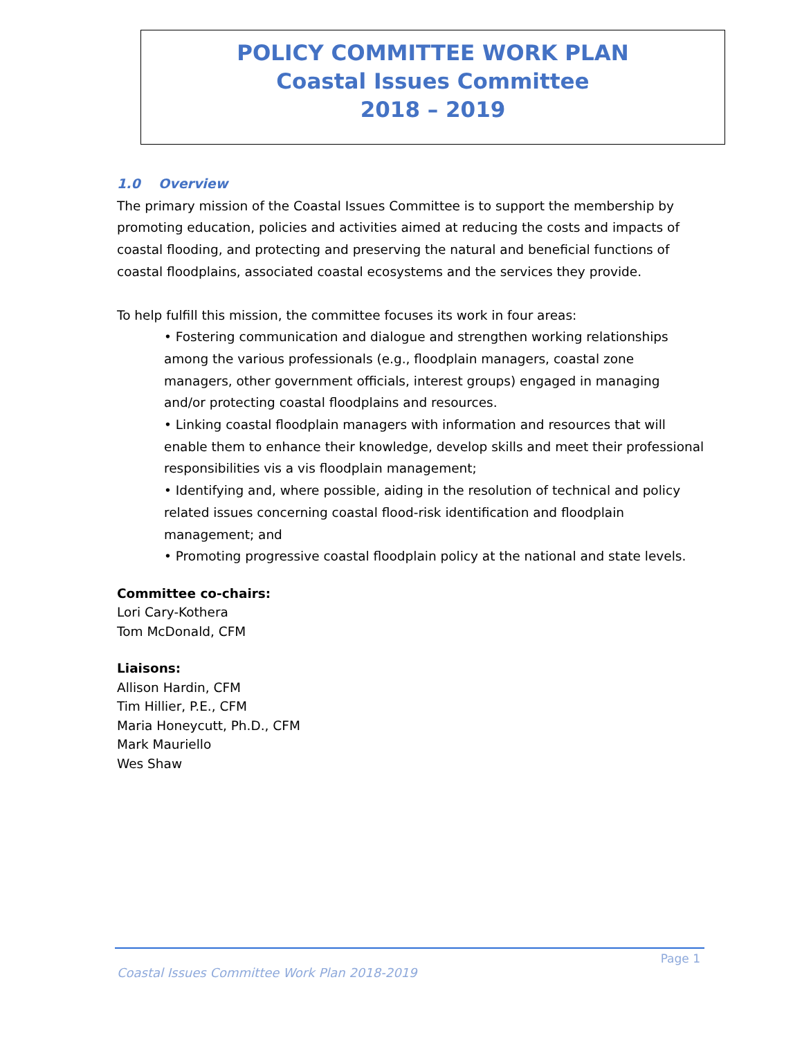POLICY COMMITTEE WORK PLAN
Coastal Issues Committee
2018 – 2019
1.0 Overview
The primary mission of the Coastal Issues Committee is to support the membership by promoting education, policies and activities aimed at reducing the costs and impacts of coastal flooding, and protecting and preserving the natural and beneficial functions of coastal floodplains, associated coastal ecosystems and the services they provide.
To help fulfill this mission, the committee focuses its work in four areas:
• Fostering communication and dialogue and strengthen working relationships among the various professionals (e.g., floodplain managers, coastal zone managers, other government officials, interest groups) engaged in managing and/or protecting coastal floodplains and resources.
• Linking coastal floodplain managers with information and resources that will enable them to enhance their knowledge, develop skills and meet their professional responsibilities vis a vis floodplain management;
• Identifying and, where possible, aiding in the resolution of technical and policy related issues concerning coastal flood-risk identification and floodplain management; and
• Promoting progressive coastal floodplain policy at the national and state levels.
Committee co-chairs:
Lori Cary-Kothera
Tom McDonald, CFM
Liaisons:
Allison Hardin, CFM
Tim Hillier, P.E., CFM
Maria Honeycutt, Ph.D., CFM
Mark Mauriello
Wes Shaw
Page 1
Coastal Issues Committee Work Plan 2018-2019